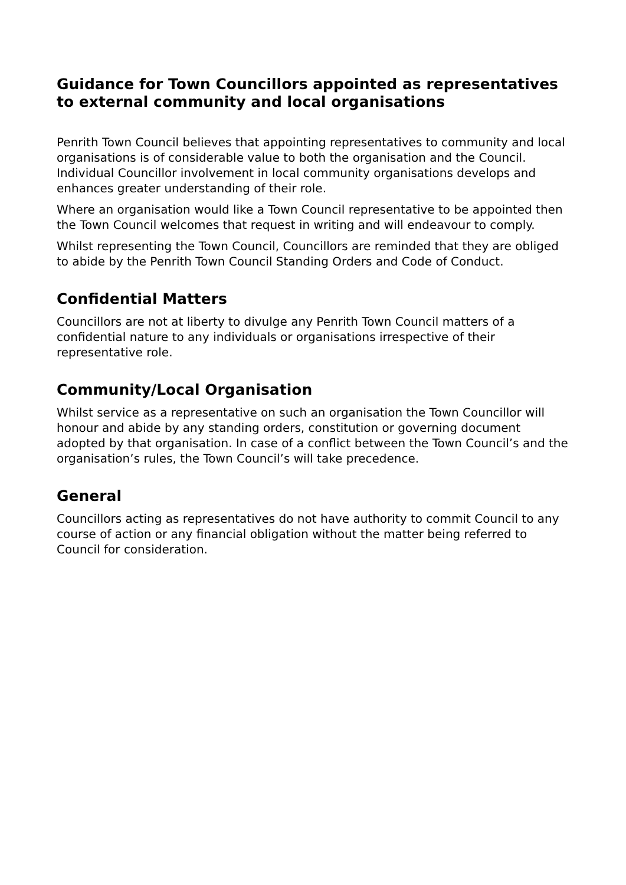Guidance for Town Councillors appointed as representatives to external community and local organisations
Penrith Town Council believes that appointing representatives to community and local organisations is of considerable value to both the organisation and the Council. Individual Councillor involvement in local community organisations develops and enhances greater understanding of their role.
Where an organisation would like a Town Council representative to be appointed then the Town Council welcomes that request in writing and will endeavour to comply.
Whilst representing the Town Council, Councillors are reminded that they are obliged to abide by the Penrith Town Council Standing Orders and Code of Conduct.
Confidential Matters
Councillors are not at liberty to divulge any Penrith Town Council matters of a confidential nature to any individuals or organisations irrespective of their representative role.
Community/Local Organisation
Whilst service as a representative on such an organisation the Town Councillor will honour and abide by any standing orders, constitution or governing document adopted by that organisation. In case of a conflict between the Town Council’s and the organisation’s rules, the Town Council’s will take precedence.
General
Councillors acting as representatives do not have authority to commit Council to any course of action or any financial obligation without the matter being referred to Council for consideration.